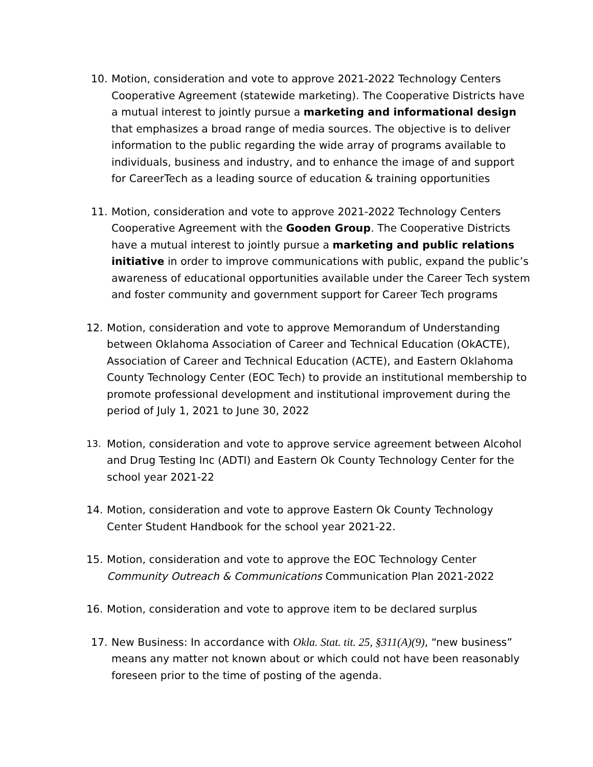10. Motion, consideration and vote to approve 2021-2022 Technology Centers Cooperative Agreement (statewide marketing). The Cooperative Districts have a mutual interest to jointly pursue a marketing and informational design that emphasizes a broad range of media sources. The objective is to deliver information to the public regarding the wide array of programs available to individuals, business and industry, and to enhance the image of and support for CareerTech as a leading source of education & training opportunities
11. Motion, consideration and vote to approve 2021-2022 Technology Centers Cooperative Agreement with the Gooden Group. The Cooperative Districts have a mutual interest to jointly pursue a marketing and public relations initiative in order to improve communications with public, expand the public’s awareness of educational opportunities available under the Career Tech system and foster community and government support for Career Tech programs
12. Motion, consideration and vote to approve Memorandum of Understanding between Oklahoma Association of Career and Technical Education (OkACTE), Association of Career and Technical Education (ACTE), and Eastern Oklahoma County Technology Center (EOC Tech) to provide an institutional membership to promote professional development and institutional improvement during the period of July 1, 2021 to June 30, 2022
13. Motion, consideration and vote to approve service agreement between Alcohol and Drug Testing Inc (ADTI) and Eastern Ok County Technology Center for the school year 2021-22
14. Motion, consideration and vote to approve Eastern Ok County Technology Center Student Handbook for the school year 2021-22.
15. Motion, consideration and vote to approve the EOC Technology Center Community Outreach & Communications Communication Plan 2021-2022
16. Motion, consideration and vote to approve item to be declared surplus
17. New Business: In accordance with Okla. Stat. tit. 25, §311(A)(9), “new business” means any matter not known about or which could not have been reasonably foreseen prior to the time of posting of the agenda.